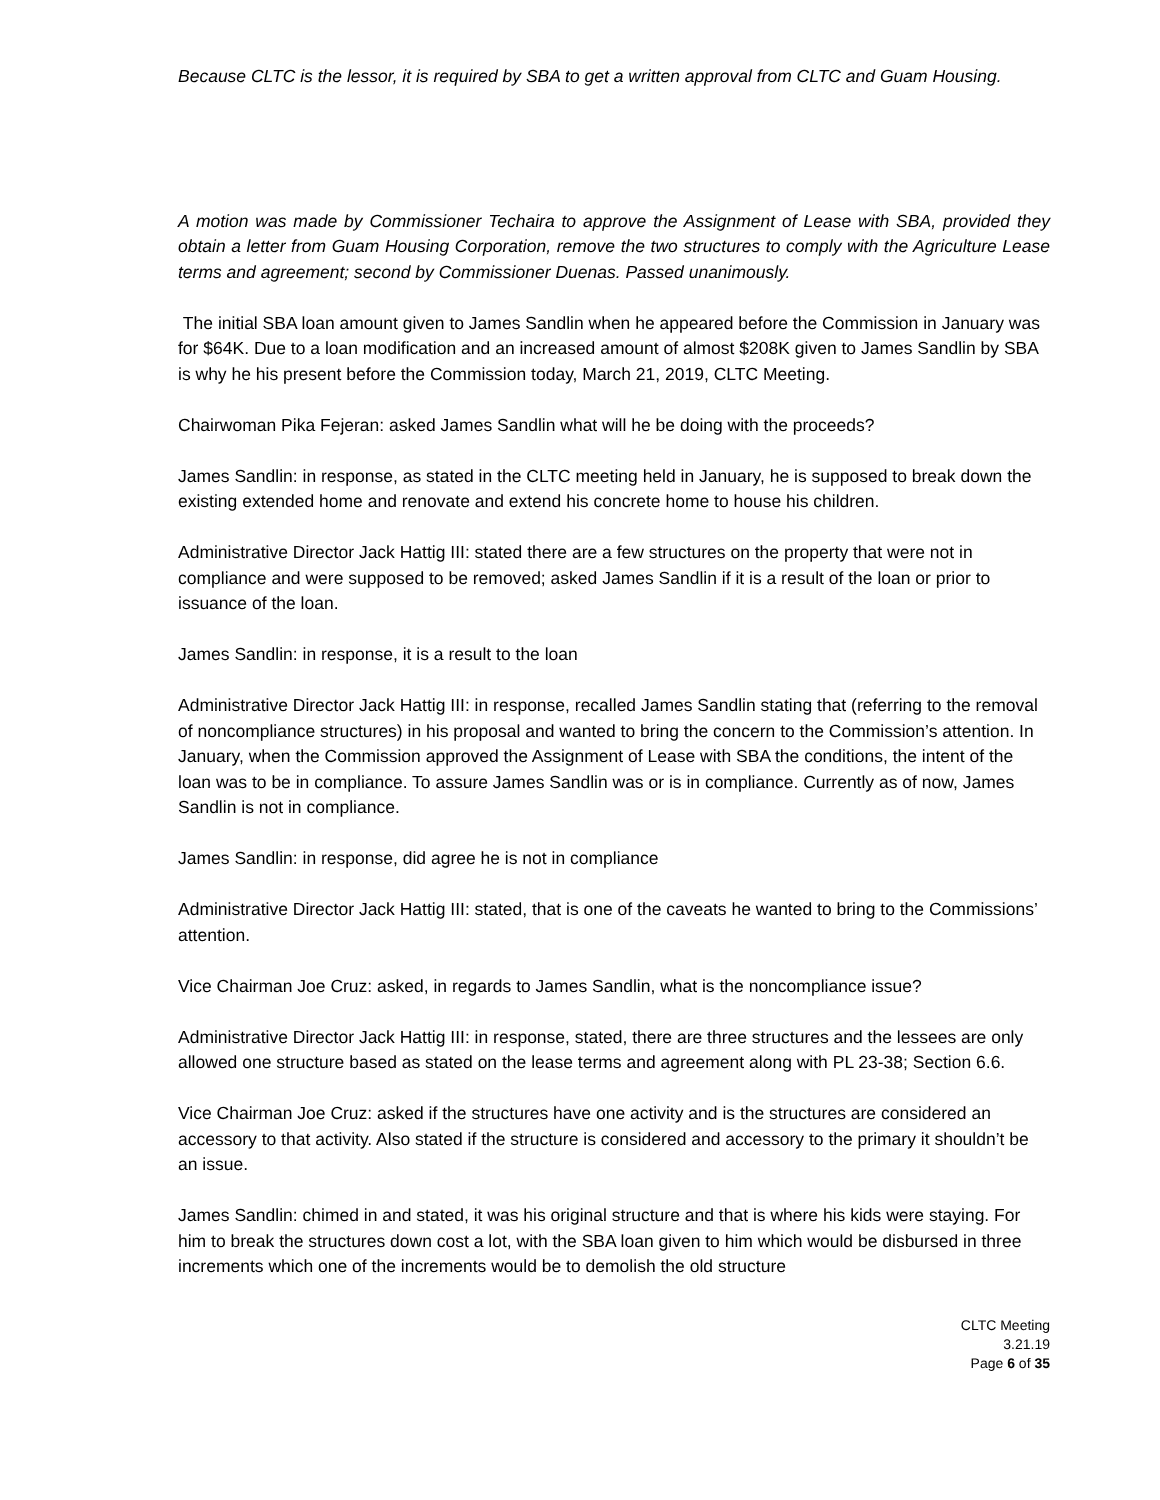Because CLTC is the lessor, it is required by SBA to get a written approval from CLTC and Guam Housing.
A motion was made by Commissioner Techaira to approve the Assignment of Lease with SBA, provided they obtain a letter from Guam Housing Corporation, remove the two structures to comply with the Agriculture Lease terms and agreement; second by Commissioner Duenas. Passed unanimously.
The initial SBA loan amount given to James Sandlin when he appeared before the Commission in January was for $64K. Due to a loan modification and an increased amount of almost $208K given to James Sandlin by SBA is why he his present before the Commission today, March 21, 2019, CLTC Meeting.
Chairwoman Pika Fejeran: asked James Sandlin what will he be doing with the proceeds?
James Sandlin: in response, as stated in the CLTC meeting held in January, he is supposed to break down the existing extended home and renovate and extend his concrete home to house his children.
Administrative Director Jack Hattig III: stated there are a few structures on the property that were not in compliance and were supposed to be removed; asked James Sandlin if it is a result of the loan or prior to issuance of the loan.
James Sandlin: in response, it is a result to the loan
Administrative Director Jack Hattig III: in response, recalled James Sandlin stating that (referring to the removal of noncompliance structures) in his proposal and wanted to bring the concern to the Commission’s attention. In January, when the Commission approved the Assignment of Lease with SBA the conditions, the intent of the loan was to be in compliance. To assure James Sandlin was or is in compliance. Currently as of now, James Sandlin is not in compliance.
James Sandlin: in response, did agree he is not in compliance
Administrative Director Jack Hattig III: stated, that is one of the caveats he wanted to bring to the Commissions’ attention.
Vice Chairman Joe Cruz: asked, in regards to James Sandlin, what is the noncompliance issue?
Administrative Director Jack Hattig III: in response, stated, there are three structures and the lessees are only allowed one structure based as stated on the lease terms and agreement along with PL 23-38; Section 6.6.
Vice Chairman Joe Cruz: asked if the structures have one activity and is the structures are considered an accessory to that activity. Also stated if the structure is considered and accessory to the primary it shouldn’t be an issue.
James Sandlin: chimed in and stated, it was his original structure and that is where his kids were staying. For him to break the structures down cost a lot, with the SBA loan given to him which would be disbursed in three increments which one of the increments would be to demolish the old structure
CLTC Meeting
3.21.19
Page 6 of 35